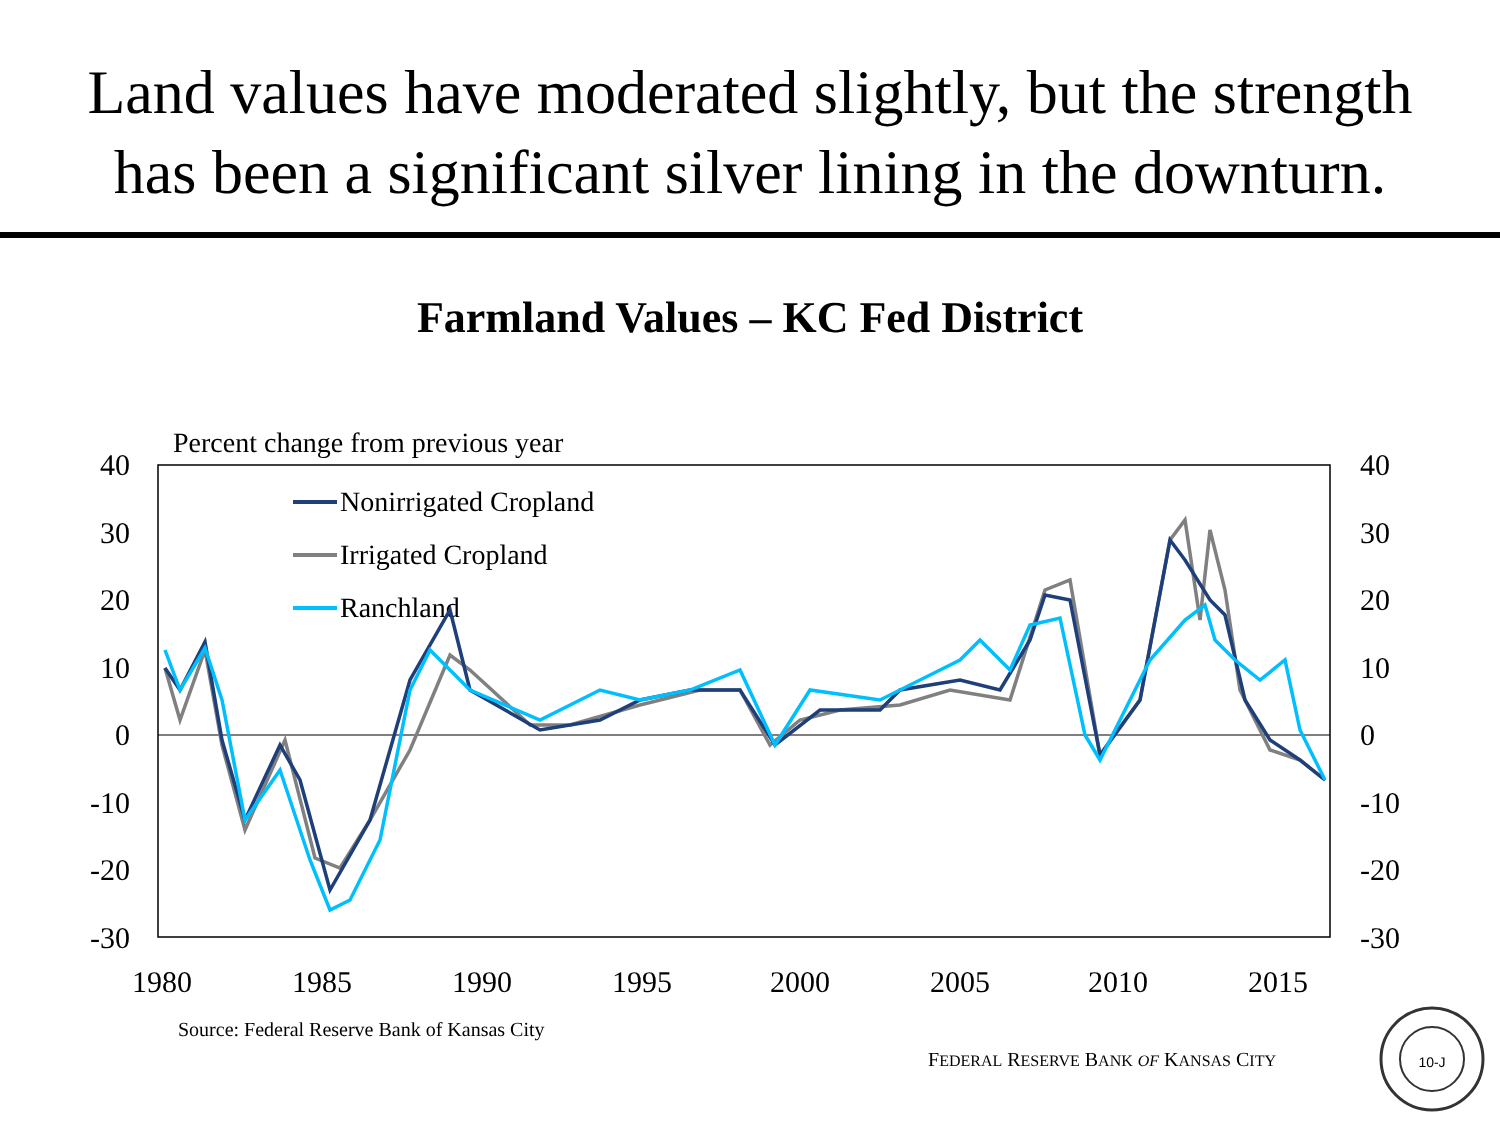Land values have moderated slightly, but the strength
has been a significant silver lining in the downturn.
Farmland Values – KC Fed District
Percent change from previous year
40
30
20
10
0
-10
-20
-30
40
30
20
10
0
-10
-20
-30
1980
1985
1990
1995
2000
2005
2010
2015
Nonirrigated Cropland
Irrigated Cropland
Ranchland
Source: Federal Reserve Bank of Kansas City
FEDERAL RESERVE BANK OF KANSAS CITY
10-J